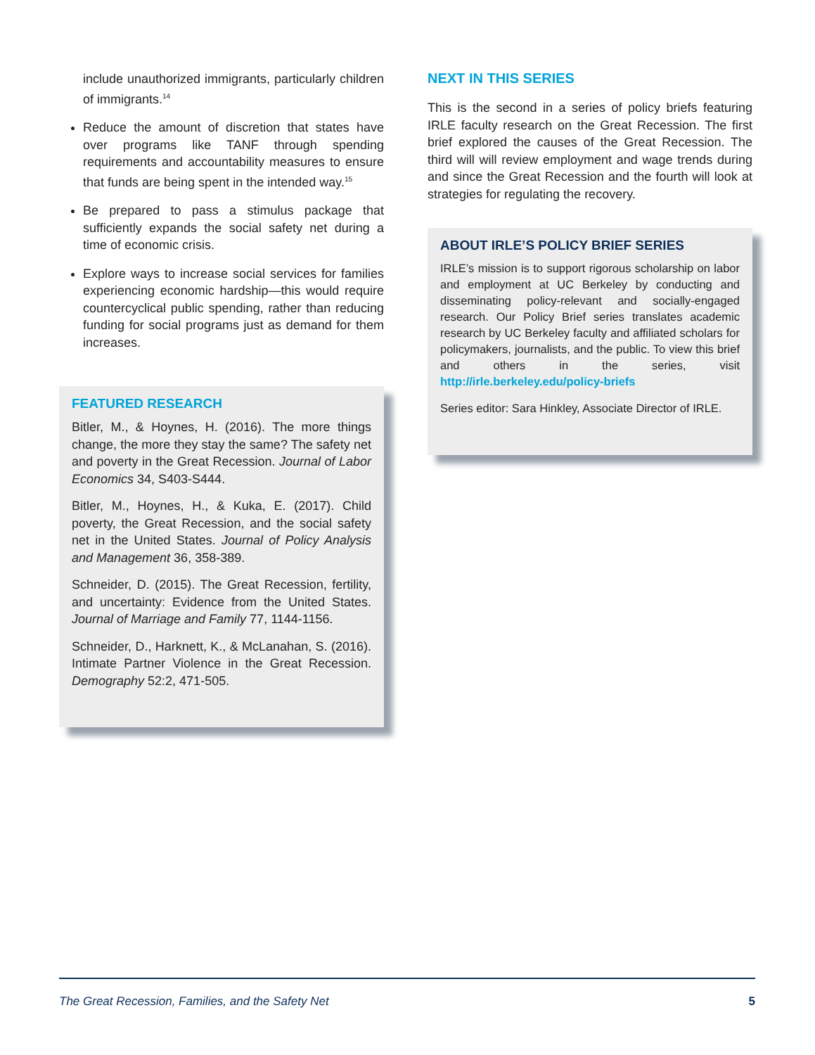include unauthorized immigrants, particularly children of immigrants.<sup>14</sup>
Reduce the amount of discretion that states have over programs like TANF through spending requirements and accountability measures to ensure that funds are being spent in the intended way.<sup>15</sup>
Be prepared to pass a stimulus package that sufficiently expands the social safety net during a time of economic crisis.
Explore ways to increase social services for families experiencing economic hardship—this would require countercyclical public spending, rather than reducing funding for social programs just as demand for them increases.
FEATURED RESEARCH
Bitler, M., & Hoynes, H. (2016). The more things change, the more they stay the same? The safety net and poverty in the Great Recession. Journal of Labor Economics 34, S403-S444.
Bitler, M., Hoynes, H., & Kuka, E. (2017). Child poverty, the Great Recession, and the social safety net in the United States. Journal of Policy Analysis and Management 36, 358-389.
Schneider, D. (2015). The Great Recession, fertility, and uncertainty: Evidence from the United States. Journal of Marriage and Family 77, 1144-1156.
Schneider, D., Harknett, K., & McLanahan, S. (2016). Intimate Partner Violence in the Great Recession. Demography 52:2, 471-505.
NEXT IN THIS SERIES
This is the second in a series of policy briefs featuring IRLE faculty research on the Great Recession. The first brief explored the causes of the Great Recession. The third will will review employment and wage trends during and since the Great Recession and the fourth will look at strategies for regulating the recovery.
ABOUT IRLE’S POLICY BRIEF SERIES
IRLE’s mission is to support rigorous scholarship on labor and employment at UC Berkeley by conducting and disseminating policy-relevant and socially-engaged research. Our Policy Brief series translates academic research by UC Berkeley faculty and affiliated scholars for policymakers, journalists, and the public. To view this brief and others in the series, visit http://irle.berkeley.edu/policy-briefs
Series editor: Sara Hinkley, Associate Director of IRLE.
The Great Recession, Families, and the Safety Net 5